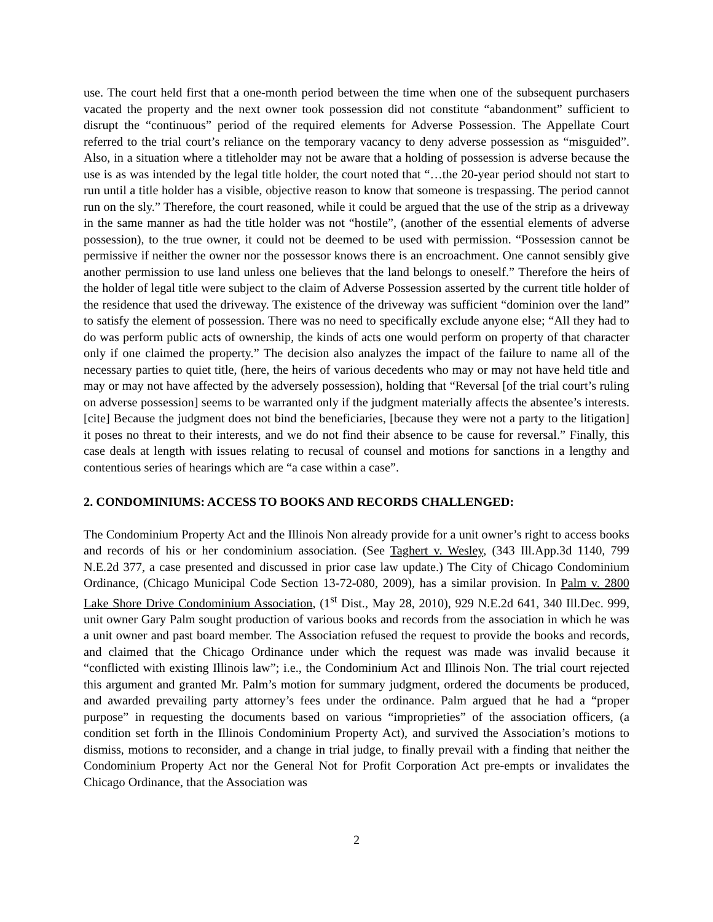use. The court held first that a one-month period between the time when one of the subsequent purchasers vacated the property and the next owner took possession did not constitute “abandonment” sufficient to disrupt the “continuous” period of the required elements for Adverse Possession. The Appellate Court referred to the trial court’s reliance on the temporary vacancy to deny adverse possession as “misguided”. Also, in a situation where a titleholder may not be aware that a holding of possession is adverse because the use is as was intended by the legal title holder, the court noted that “…the 20-year period should not start to run until a title holder has a visible, objective reason to know that someone is trespassing. The period cannot run on the sly.” Therefore, the court reasoned, while it could be argued that the use of the strip as a driveway in the same manner as had the title holder was not “hostile”, (another of the essential elements of adverse possession), to the true owner, it could not be deemed to be used with permission. “Possession cannot be permissive if neither the owner nor the possessor knows there is an encroachment. One cannot sensibly give another permission to use land unless one believes that the land belongs to oneself.” Therefore the heirs of the holder of legal title were subject to the claim of Adverse Possession asserted by the current title holder of the residence that used the driveway. The existence of the driveway was sufficient “dominion over the land” to satisfy the element of possession. There was no need to specifically exclude anyone else; “All they had to do was perform public acts of ownership, the kinds of acts one would perform on property of that character only if one claimed the property.” The decision also analyzes the impact of the failure to name all of the necessary parties to quiet title, (here, the heirs of various decedents who may or may not have held title and may or may not have affected by the adversely possession), holding that “Reversal [of the trial court’s ruling on adverse possession] seems to be warranted only if the judgment materially affects the absentee’s interests. [cite] Because the judgment does not bind the beneficiaries, [because they were not a party to the litigation] it poses no threat to their interests, and we do not find their absence to be cause for reversal.” Finally, this case deals at length with issues relating to recusal of counsel and motions for sanctions in a lengthy and contentious series of hearings which are “a case within a case”.
2. CONDOMINIUMS: ACCESS TO BOOKS AND RECORDS CHALLENGED:
The Condominium Property Act and the Illinois Non already provide for a unit owner’s right to access books and records of his or her condominium association. (See Taghert v. Wesley, (343 Ill.App.3d 1140, 799 N.E.2d 377, a case presented and discussed in prior case law update.) The City of Chicago Condominium Ordinance, (Chicago Municipal Code Section 13-72-080, 2009), has a similar provision. In Palm v. 2800 Lake Shore Drive Condominium Association, (1<sup>st</sup> Dist., May 28, 2010), 929 N.E.2d 641, 340 Ill.Dec. 999, unit owner Gary Palm sought production of various books and records from the association in which he was a unit owner and past board member. The Association refused the request to provide the books and records, and claimed that the Chicago Ordinance under which the request was made was invalid because it “conflicted with existing Illinois law”; i.e., the Condominium Act and Illinois Non. The trial court rejected this argument and granted Mr. Palm’s motion for summary judgment, ordered the documents be produced, and awarded prevailing party attorney’s fees under the ordinance. Palm argued that he had a “proper purpose” in requesting the documents based on various “improprieties” of the association officers, (a condition set forth in the Illinois Condominium Property Act), and survived the Association’s motions to dismiss, motions to reconsider, and a change in trial judge, to finally prevail with a finding that neither the Condominium Property Act nor the General Not for Profit Corporation Act pre-empts or invalidates the Chicago Ordinance, that the Association was
2